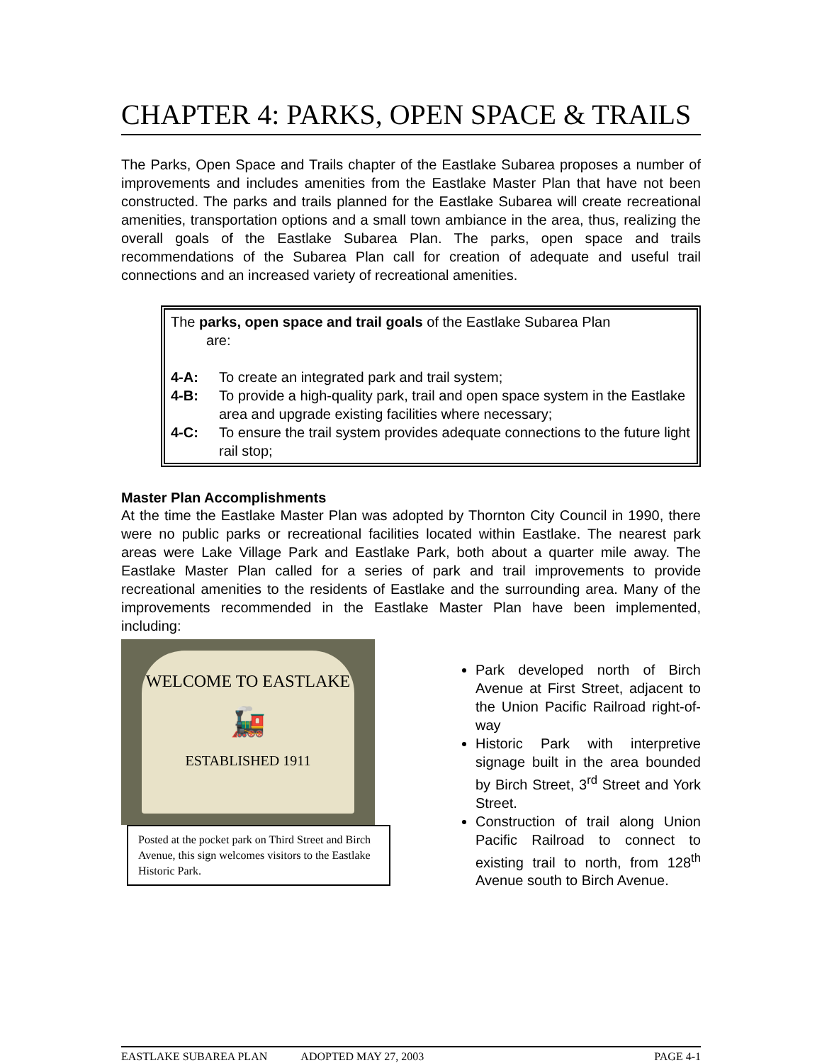CHAPTER 4: PARKS, OPEN SPACE & TRAILS
The Parks, Open Space and Trails chapter of the Eastlake Subarea proposes a number of improvements and includes amenities from the Eastlake Master Plan that have not been constructed. The parks and trails planned for the Eastlake Subarea will create recreational amenities, transportation options and a small town ambiance in the area, thus, realizing the overall goals of the Eastlake Subarea Plan. The parks, open space and trails recommendations of the Subarea Plan call for creation of adequate and useful trail connections and an increased variety of recreational amenities.
The parks, open space and trail goals of the Eastlake Subarea Plan
are:
4-A: To create an integrated park and trail system;
4-B: To provide a high-quality park, trail and open space system in the Eastlake area and upgrade existing facilities where necessary;
4-C: To ensure the trail system provides adequate connections to the future light rail stop;
Master Plan Accomplishments
At the time the Eastlake Master Plan was adopted by Thornton City Council in 1990, there were no public parks or recreational facilities located within Eastlake. The nearest park areas were Lake Village Park and Eastlake Park, both about a quarter mile away. The Eastlake Master Plan called for a series of park and trail improvements to provide recreational amenities to the residents of Eastlake and the surrounding area. Many of the improvements recommended in the Eastlake Master Plan have been implemented, including:
WELCOME TO EASTLAKE
🚂
ESTABLISHED 1911
Posted at the pocket park on Third Street and Birch Avenue, this sign welcomes visitors to the Eastlake Historic Park.
Park developed north of Birch Avenue at First Street, adjacent to the Union Pacific Railroad right-of-way
Historic Park with interpretive signage built in the area bounded by Birch Street, 3<sup>rd</sup> Street and York Street.
Construction of trail along Union Pacific Railroad to connect to existing trail to north, from 128<sup>th</sup> Avenue south to Birch Avenue.
EASTLAKE SUBAREA PLAN ADOPTED MAY 27, 2003 PAGE 4-1